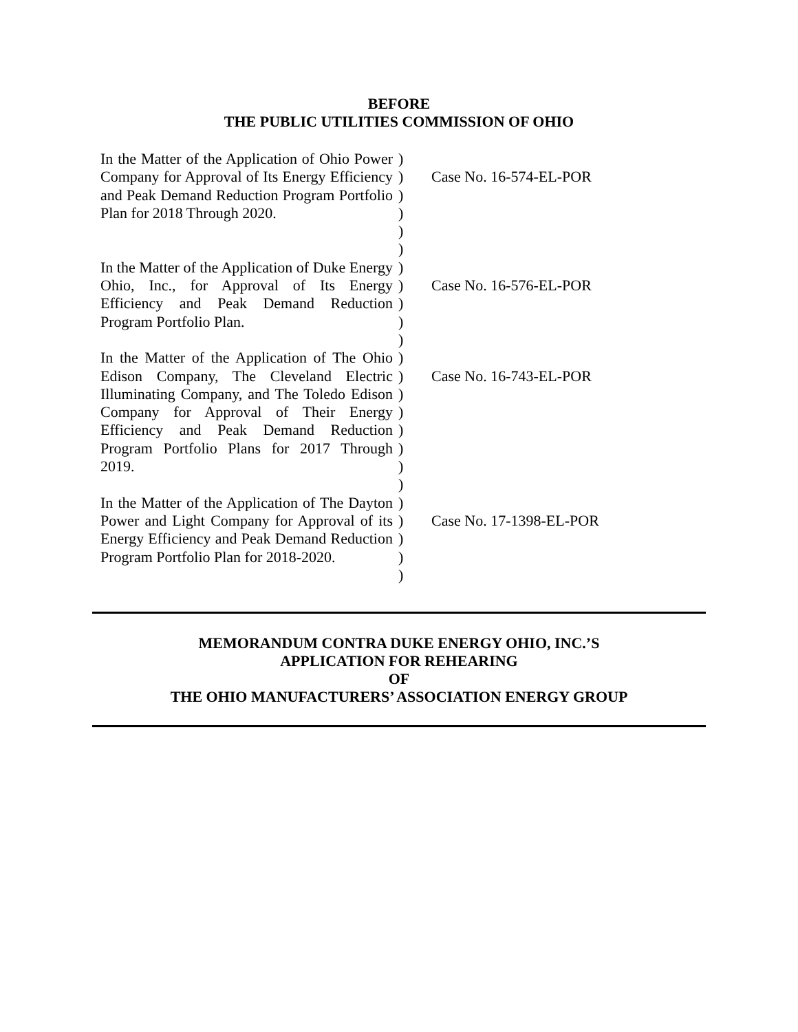BEFORE
THE PUBLIC UTILITIES COMMISSION OF OHIO
| In the Matter of the Application of Ohio Power Company for Approval of Its Energy Efficiency and Peak Demand Reduction Program Portfolio Plan for 2018 Through 2020. | ) ) ) ) ) ) | Case No. 16-574-EL-POR |
| In the Matter of the Application of Duke Energy Ohio, Inc., for Approval of Its Energy Efficiency and Peak Demand Reduction Program Portfolio Plan. | ) ) ) ) ) | Case No. 16-576-EL-POR |
| In the Matter of the Application of The Ohio Edison Company, The Cleveland Electric Illuminating Company, and The Toledo Edison Company for Approval of Their Energy Efficiency and Peak Demand Reduction Program Portfolio Plans for 2017 Through 2019. | ) ) ) ) ) ) ) ) | Case No. 16-743-EL-POR |
| In the Matter of the Application of The Dayton Power and Light Company for Approval of its Energy Efficiency and Peak Demand Reduction Program Portfolio Plan for 2018-2020. | ) ) ) ) ) | Case No. 17-1398-EL-POR |
MEMORANDUM CONTRA DUKE ENERGY OHIO, INC.’S
APPLICATION FOR REHEARING
OF
THE OHIO MANUFACTURERS’ ASSOCIATION ENERGY GROUP